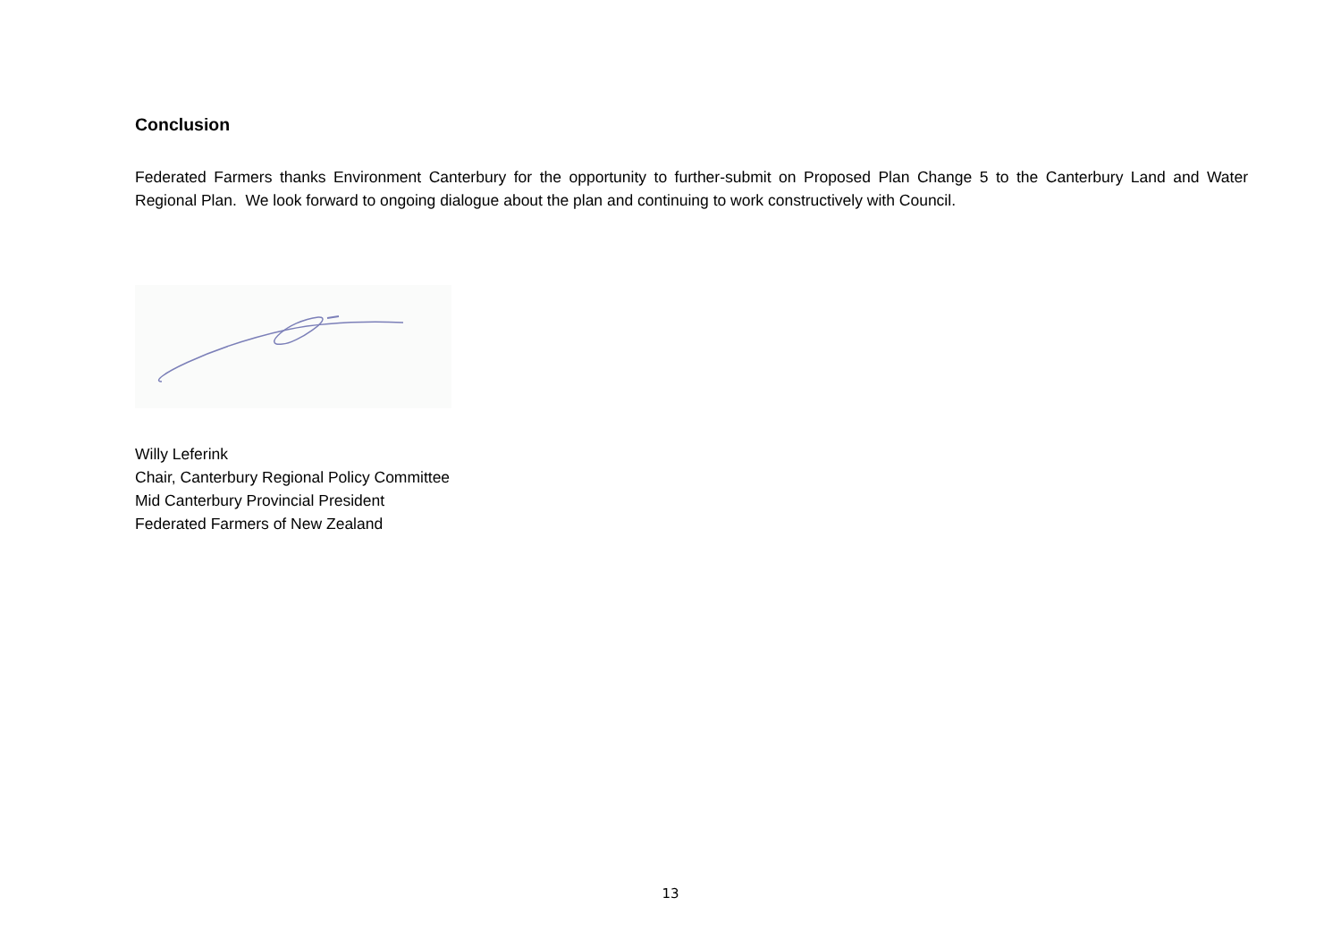Conclusion
Federated Farmers thanks Environment Canterbury for the opportunity to further-submit on Proposed Plan Change 5 to the Canterbury Land and Water Regional Plan. We look forward to ongoing dialogue about the plan and continuing to work constructively with Council.
Willy Leferink
Chair, Canterbury Regional Policy Committee
Mid Canterbury Provincial President
Federated Farmers of New Zealand
13